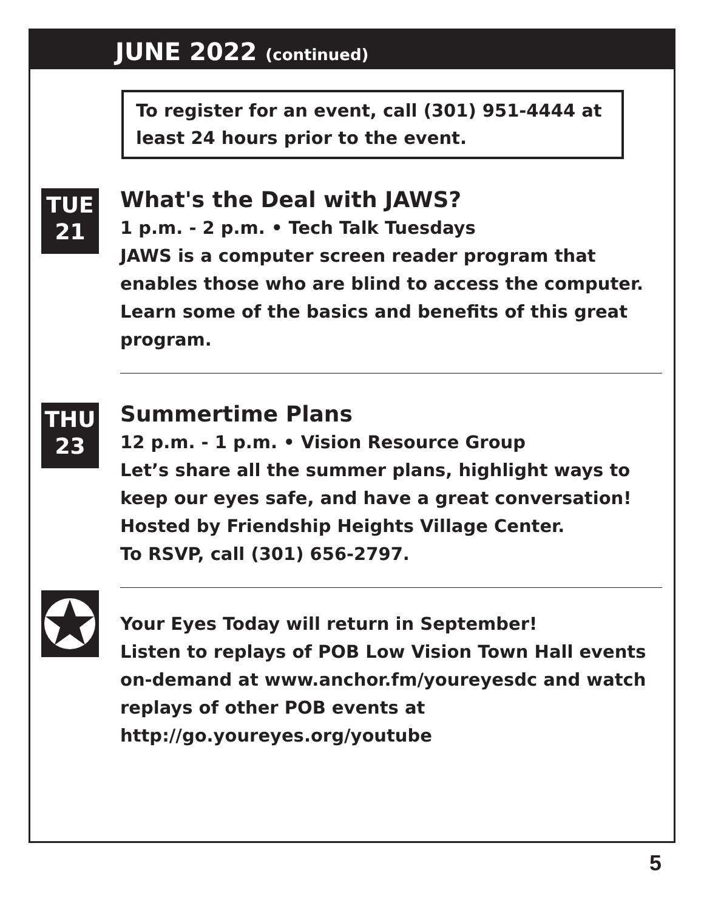JUNE 2022 (continued)
To register for an event, call (301) 951-4444 at least 24 hours prior to the event.
TUE
21
What's the Deal with JAWS?
1 p.m. - 2 p.m. • Tech Talk Tuesdays
JAWS is a computer screen reader program that enables those who are blind to access the computer. Learn some of the basics and benefits of this great program.
THU
23
Summertime Plans
12 p.m. - 1 p.m. • Vision Resource Group
Let’s share all the summer plans, highlight ways to keep our eyes safe, and have a great conversation! Hosted by Friendship Heights Village Center.
To RSVP, call (301) 656-2797.
Your Eyes Today will return in September!
Listen to replays of POB Low Vision Town Hall events on-demand at www.anchor.fm/youreyesdc and watch replays of other POB events at
http://go.youreyes.org/youtube
5